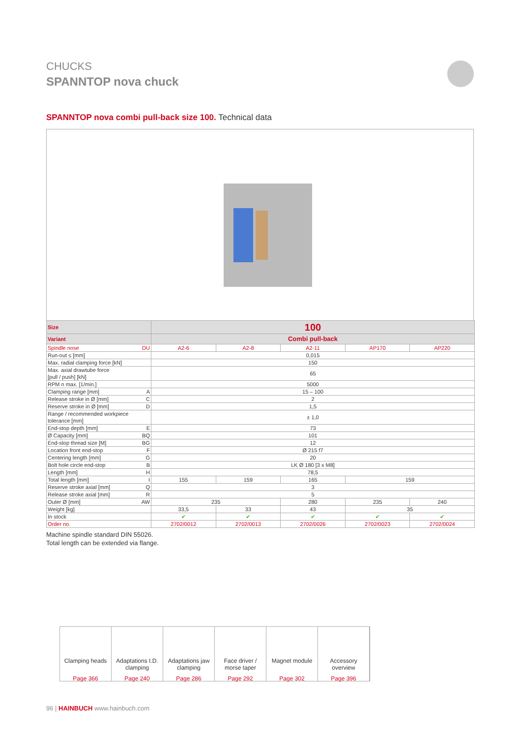CHUCKS
SPANNTOP nova chuck
SPANNTOP nova combi pull-back size 100. Technical data
| Size | 100 | | | | |
| --- | --- | --- | --- | --- | --- |
| Variant | Combi pull-back | | | | |
| Spindle nose DU | A2-6 | A2-8 | A2-11 | AP170 | AP220 |
| Run-out ≤ [mm] | 0,015 | | | | |
| Max. radial clamping force [kN] | 150 | | | | |
| Max. axial drawtube force [pull / push] [kN] | 65 | | | | |
| RPM n max. [1/min.] | 5000 | | | | |
| Clamping range [mm] A | 15 – 100 | | | | |
| Release stroke in Ø [mm] C | 2 | | | | |
| Reserve stroke in Ø [mm] D | 1,5 | | | | |
| Range / recommended workpiece tolerance [mm] | ± 1,0 | | | | |
| End-stop depth [mm] E | 73 | | | | |
| Ø Capacity [mm] BQ | 101 | | | | |
| End-stop thread size [M] BG | 12 | | | | |
| Location front end-stop F | Ø 215 f7 | | | | |
| Centering length [mm] G | 20 | | | | |
| Bolt hole circle end-stop B | LK Ø 180 [3 x M8] | | | | |
| Length [mm] H | 78,5 | | | | |
| Total length [mm] I | 155 | 159 | 165 | 159 | |
| Reserve stroke axial [mm] Q | 3 | | | | |
| Release stroke axial [mm] R | 5 | | | | |
| Outer Ø [mm] AW | 235 | | 280 | 235 | 240 |
| Weight [kg] | 33,5 | 33 | 43 | 35 | |
| In stock | ✔ | ✔ | ✔ | ✔ | ✔ |
| Order no. | 2702/0012 | 2702/0013 | 2702/0026 | 2702/0023 | 2702/0024 |
Machine spindle standard DIN 55026.
Total length can be extended via flange.
Clamping heads
Page 366
Adaptations I.D.
clamping
Page 240
Adaptations jaw
clamping
Page 286
Face driver /
morse taper
Page 292
Magnet module
Page 302
Accessory
overview
Page 396
96 | HAINBUCH www.hainbuch.com